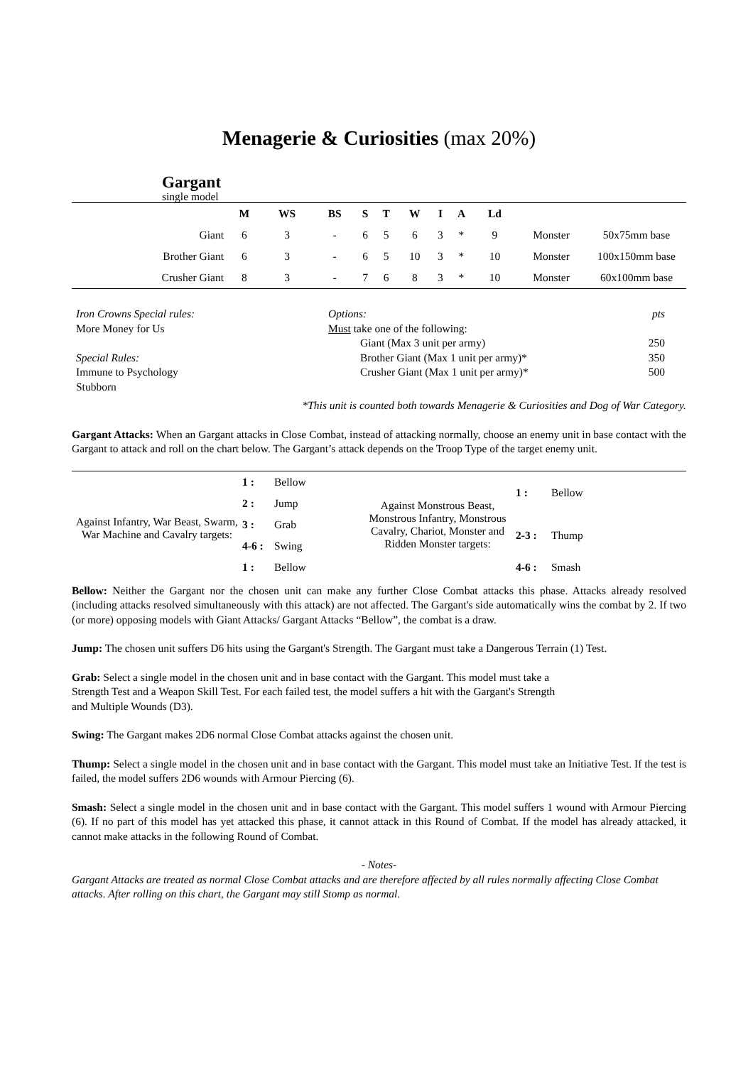Menagerie & Curiosities (max 20%)
Gargant
single model
| | M | WS | BS | S | T | W | I | A | Ld | | |
| --- | --- | --- | --- | --- | --- | --- | --- | --- | --- | --- | --- |
| Giant | 6 | 3 | - | 6 | 5 | 6 | 3 | * | 9 | Monster | 50x75mm base |
| Brother Giant | 6 | 3 | - | 6 | 5 | 10 | 3 | * | 10 | Monster | 100x150mm base |
| Crusher Giant | 8 | 3 | - | 7 | 6 | 8 | 3 | * | 10 | Monster | 60x100mm base |
Iron Crowns Special rules:
More Money for Us
Special Rules:
Immune to Psychology
Stubborn
Options: pts
Must take one of the following:
Giant (Max 3 unit per army) 250
Brother Giant (Max 1 unit per army)* 350
Crusher Giant (Max 1 unit per army)* 500
*This unit is counted both towards Menagerie & Curiosities and Dog of War Category.
Gargant Attacks: When an Gargant attacks in Close Combat, instead of attacking normally, choose an enemy unit in base contact with the Gargant to attack and roll on the chart below. The Gargant’s attack depends on the Troop Type of the target enemy unit.
| Against Infantry, War Beast, Swarm, War Machine and Cavalry targets: | 1 : | Bellow | Against Monstrous Beast, Monstrous Infantry, Monstrous Cavalry, Chariot, Monster and Ridden Monster targets: | 1 : | Bellow |
| | 2 : | Jump | | | |
| | 3 : | Grab | | 2-3 : | Thump |
| | 4-6 : | Swing | | | |
| | 1 : | Bellow | | 4-6 : | Smash |
Bellow: Neither the Gargant nor the chosen unit can make any further Close Combat attacks this phase. Attacks already resolved (including attacks resolved simultaneously with this attack) are not affected. The Gargant's side automatically wins the combat by 2. If two (or more) opposing models with Giant Attacks/ Gargant Attacks “Bellow”, the combat is a draw.
Jump: The chosen unit suffers D6 hits using the Gargant's Strength. The Gargant must take a Dangerous Terrain (1) Test.
Grab: Select a single model in the chosen unit and in base contact with the Gargant. This model must take a
Strength Test and a Weapon Skill Test. For each failed test, the model suffers a hit with the Gargant's Strength
and Multiple Wounds (D3).
Swing: The Gargant makes 2D6 normal Close Combat attacks against the chosen unit.
Thump: Select a single model in the chosen unit and in base contact with the Gargant. This model must take an Initiative Test. If the test is failed, the model suffers 2D6 wounds with Armour Piercing (6).
Smash: Select a single model in the chosen unit and in base contact with the Gargant. This model suffers 1 wound with Armour Piercing (6). If no part of this model has yet attacked this phase, it cannot attack in this Round of Combat. If the model has already attacked, it cannot make attacks in the following Round of Combat.
- Notes-
Gargant Attacks are treated as normal Close Combat attacks and are therefore affected by all rules normally affecting Close Combat attacks. After rolling on this chart, the Gargant may still Stomp as normal.